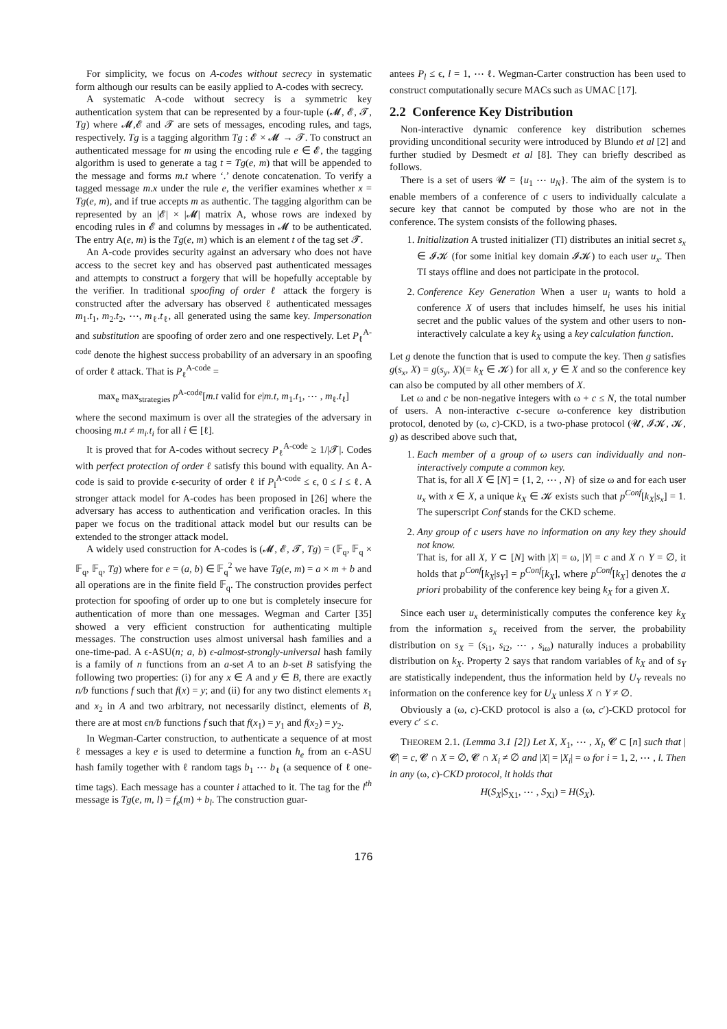For simplicity, we focus on A-codes without secrecy in systematic form although our results can be easily applied to A-codes with secrecy.
A systematic A-code without secrecy is a symmetric key authentication system that can be represented by a four-tuple (𝓜, 𝓔, 𝓣, Tg) where 𝓜,𝓔 and 𝓣 are sets of messages, encoding rules, and tags, respectively. Tg is a tagging algorithm Tg : 𝓔 × 𝓜 → 𝓣. To construct an authenticated message for m using the encoding rule e ∈ 𝓔, the tagging algorithm is used to generate a tag t = Tg(e, m) that will be appended to the message and forms m.t where ‘.’ denote concatenation. To verify a tagged message m.x under the rule e, the verifier examines whether x = Tg(e, m), and if true accepts m as authentic. The tagging algorithm can be represented by an |𝓔| × |𝓜| matrix A, whose rows are indexed by encoding rules in 𝓔 and columns by messages in 𝓜 to be authenticated. The entry A(e, m) is the Tg(e, m) which is an element t of the tag set 𝓣.
An A-code provides security against an adversary who does not have access to the secret key and has observed past authenticated messages and attempts to construct a forgery that will be hopefully acceptable by the verifier. In traditional spoofing of order ℓ attack the forgery is constructed after the adversary has observed ℓ authenticated messages m<sub>1</sub>.t<sub>1</sub>, m<sub>2</sub>.t<sub>2</sub>, ⋯, m<sub>ℓ</sub>.t<sub>ℓ</sub>, all generated using the same key. Impersonation and substitution are spoofing of order zero and one respectively. Let P<sub>ℓ</sub><sup>A-code</sup> denote the highest success probability of an adversary in an spoofing of order ℓ attack. That is P<sub>ℓ</sub><sup>A-code</sup> =
max<sub>e</sub> max<sub>strategies</sub> p<sup>A-code</sup>[m.t valid for e|m.t, m<sub>1</sub>.t<sub>1</sub>, ⋯ , m<sub>ℓ</sub>.t<sub>ℓ</sub>]
where the second maximum is over all the strategies of the adversary in choosing m.t ≠ m<sub>i</sub>.t<sub>i</sub> for all i ∈ [ℓ].
It is proved that for A-codes without secrecy P<sub>ℓ</sub><sup>A-code</sup> ≥ 1/|𝓣|. Codes with perfect protection of order ℓ satisfy this bound with equality. An A-code is said to provide ϵ-security of order ℓ if P<sub>l</sub><sup>A-code</sup> ≤ ϵ, 0 ≤ l ≤ ℓ. A stronger attack model for A-codes has been proposed in [26] where the adversary has access to authentication and verification oracles. In this paper we focus on the traditional attack model but our results can be extended to the stronger attack model.
A widely used construction for A-codes is (𝓜, 𝓔, 𝓣, Tg) = (𝔽<sub>q</sub>, 𝔽<sub>q</sub> × 𝔽<sub>q</sub>, 𝔽<sub>q</sub>, Tg) where for e = (a, b) ∈ 𝔽<sub>q</sub><sup>2</sup> we have Tg(e, m) = a × m + b and all operations are in the finite field 𝔽<sub>q</sub>. The construction provides perfect protection for spoofing of order up to one but is completely insecure for authentication of more than one messages. Wegman and Carter [35] showed a very efficient construction for authenticating multiple messages. The construction uses almost universal hash families and a one-time-pad. A ϵ-ASU(n; a, b) ϵ-almost-strongly-universal hash family is a family of n functions from an a-set A to an b-set B satisfying the following two properties: (i) for any x ∈ A and y ∈ B, there are exactly n/b functions f such that f(x) = y; and (ii) for any two distinct elements x<sub>1</sub> and x<sub>2</sub> in A and two arbitrary, not necessarily distinct, elements of B, there are at most ϵn/b functions f such that f(x<sub>1</sub>) = y<sub>1</sub> and f(x<sub>2</sub>) = y<sub>2</sub>.
In Wegman-Carter construction, to authenticate a sequence of at most ℓ messages a key e is used to determine a function h<sub>e</sub> from an ϵ-ASU hash family together with ℓ random tags b<sub>1</sub> ⋯ b<sub>ℓ</sub> (a sequence of ℓ one-time tags). Each message has a counter i attached to it. The tag for the l<sup>th</sup> message is Tg(e, m, l) = f<sub>e</sub>(m) + b<sub>l</sub>. The construction guar-
antees P<sub>l</sub> ≤ ϵ, l = 1, ⋯ ℓ. Wegman-Carter construction has been used to construct computationally secure MACs such as UMAC [17].
2.2 Conference Key Distribution
Non-interactive dynamic conference key distribution schemes providing unconditional security were introduced by Blundo et al [2] and further studied by Desmedt et al [8]. They can briefly described as follows.
There is a set of users 𝓤 = {u<sub>1</sub> ⋯ u<sub>N</sub>}. The aim of the system is to enable members of a conference of c users to individually calculate a secure key that cannot be computed by those who are not in the conference. The system consists of the following phases.
1. Initialization A trusted initializer (TI) distributes an initial secret s<sub>x</sub> ∈ 𝓘𝓚 (for some initial key domain 𝓘𝓚) to each user u<sub>x</sub>. Then TI stays offline and does not participate in the protocol.
2. Conference Key Generation When a user u<sub>i</sub> wants to hold a conference X of users that includes himself, he uses his initial secret and the public values of the system and other users to non-interactively calculate a key k<sub>X</sub> using a key calculation function.
Let g denote the function that is used to compute the key. Then g satisfies g(s<sub>x</sub>, X) = g(s<sub>y</sub>, X)(= k<sub>X</sub> ∈ 𝓚) for all x, y ∈ X and so the conference key can also be computed by all other members of X.
Let ω and c be non-negative integers with ω + c ≤ N, the total number of users. A non-interactive c-secure ω-conference key distribution protocol, denoted by (ω, c)-CKD, is a two-phase protocol (𝓤, 𝓘𝓚, 𝓚, g) as described above such that,
1. Each member of a group of ω users can individually and non-interactively compute a common key.
That is, for all X ∈ [N] = {1, 2, ⋯ , N} of size ω and for each user u<sub>x</sub> with x ∈ X, a unique k<sub>X</sub> ∈ 𝓚 exists such that p<sup>Conf</sup>[k<sub>X</sub>|s<sub>x</sub>] = 1. The superscript Conf stands for the CKD scheme.
2. Any group of c users have no information on any key they should not know.
That is, for all X, Y ⊂ [N] with |X| = ω, |Y| = c and X ∩ Y = ∅, it holds that p<sup>Conf</sup>[k<sub>X</sub>|s<sub>Y</sub>] = p<sup>Conf</sup>[k<sub>X</sub>], where p<sup>Conf</sup>[k<sub>X</sub>] denotes the a priori probability of the conference key being k<sub>X</sub> for a given X.
Since each user u<sub>x</sub> deterministically computes the conference key k<sub>X</sub> from the information s<sub>x</sub> received from the server, the probability distribution on s<sub>X</sub> = (s<sub>i1</sub>, s<sub>i2</sub>, ⋯ , s<sub>iω</sub>) naturally induces a probability distribution on k<sub>X</sub>. Property 2 says that random variables of k<sub>X</sub> and of s<sub>Y</sub> are statistically independent, thus the information held by U<sub>Y</sub> reveals no information on the conference key for U<sub>X</sub> unless X ∩ Y ≠ ∅.
Obviously a (ω, c)-CKD protocol is also a (ω, c′)-CKD protocol for every c′ ≤ c.
THEOREM 2.1. (Lemma 3.1 [2]) Let X, X<sub>1</sub>, ⋯ , X<sub>l</sub>, 𝓒 ⊂ [n] such that |𝓒| = c, 𝓒 ∩ X = ∅, 𝓒 ∩ X<sub>i</sub> ≠ ∅ and |X| = |X<sub>i</sub>| = ω for i = 1, 2, ⋯ , l. Then in any (ω, c)-CKD protocol, it holds that
H(S<sub>X</sub>|S<sub>X1</sub>, ⋯ , S<sub>Xl</sub>) = H(S<sub>X</sub>).
176